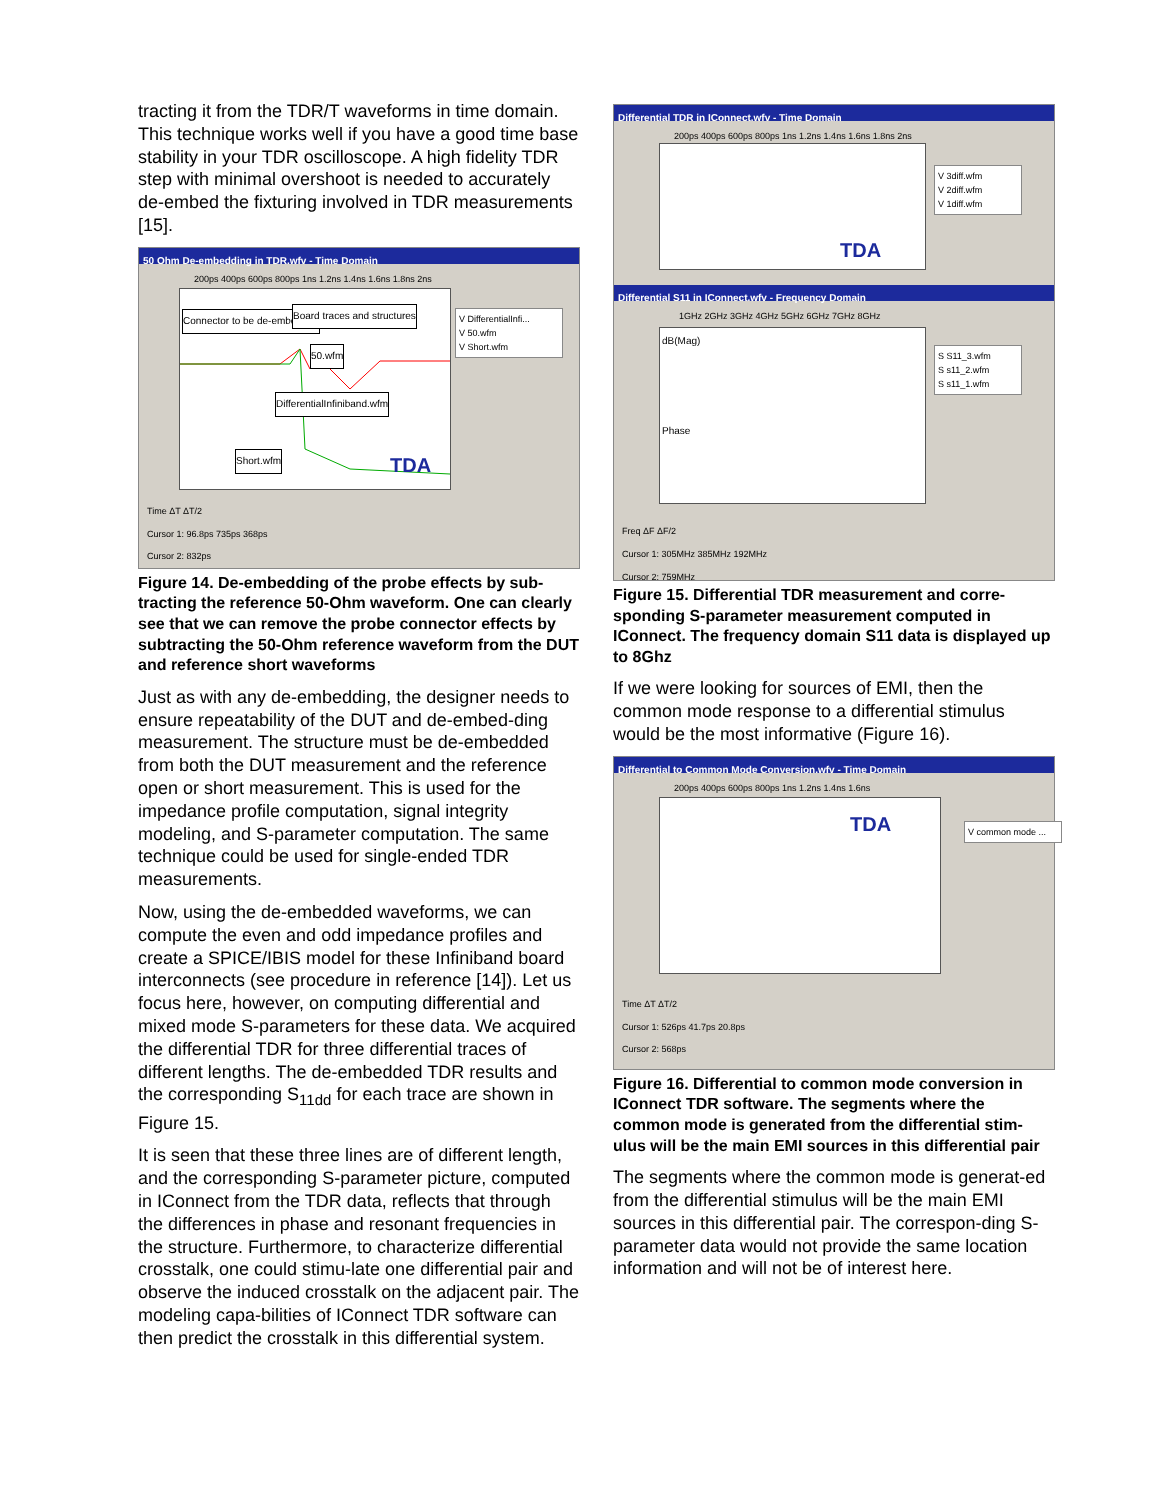tracting it from the TDR/T waveforms in time domain. This technique works well if you have a good time base stability in your TDR oscilloscope. A high fidelity TDR step with minimal overshoot is needed to accurately de-embed the fixturing involved in TDR measurements [15].
50 Ohm De-embedding in TDR.wfv - Time Domain
200ps 400ps 600ps 800ps 1ns 1.2ns 1.4ns 1.6ns 1.8ns 2ns
Connector to be de-embedded Board traces and structures
50.wfm
DifferentialInfiniband.wfm
Short.wfm TDA
V DifferentialInfi...
V 50.wfm
V Short.wfm
Time ΔT ΔT/2
Cursor 1: 96.8ps 735ps 368ps
Cursor 2: 832ps
Figure 14. De-embedding of the probe effects by sub-tracting the reference 50-Ohm waveform. One can clearly see that we can remove the probe connector effects by subtracting the 50-Ohm reference waveform from the DUT and reference short waveforms
Just as with any de-embedding, the designer needs to ensure repeatability of the DUT and de-embed-ding measurement. The structure must be de-embedded from both the DUT measurement and the reference open or short measurement. This is used for the impedance profile computation, signal integrity modeling, and S-parameter computation. The same technique could be used for single-ended TDR measurements.
Now, using the de-embedded waveforms, we can compute the even and odd impedance profiles and create a SPICE/IBIS model for these Infiniband board interconnects (see procedure in reference [14]). Let us focus here, however, on computing differential and mixed mode S-parameters for these data. We acquired the differential TDR for three differential traces of different lengths. The de-embedded TDR results and the corresponding S<sub>11dd</sub> for each trace are shown in Figure 15.
It is seen that these three lines are of different length, and the corresponding S-parameter picture, computed in IConnect from the TDR data, reflects that through the differences in phase and resonant frequencies in the structure. Furthermore, to characterize differential crosstalk, one could stimu-late one differential pair and observe the induced crosstalk on the adjacent pair. The modeling capa-bilities of IConnect TDR software can then predict the crosstalk in this differential system.
Differential TDR in IConnect.wfv - Time Domain
200ps 400ps 600ps 800ps 1ns 1.2ns 1.4ns 1.6ns 1.8ns 2ns
TDA
V 3diff.wfm
V 2diff.wfm
V 1diff.wfm
Differential S11 in IConnect.wfv - Frequency Domain
1GHz 2GHz 3GHz 4GHz 5GHz 6GHz 7GHz 8GHz
dB(Mag)
Phase
S S11_3.wfm
S s11_2.wfm
S s11_1.wfm
Freq ΔF ΔF/2
Cursor 1: 305MHz 385MHz 192MHz
Cursor 2: 759MHz
Figure 15. Differential TDR measurement and corre-sponding S-parameter measurement computed in IConnect. The frequency domain S11 data is displayed up to 8Ghz
If we were looking for sources of EMI, then the common mode response to a differential stimulus would be the most informative (Figure 16).
Differential to Common Mode Conversion.wfv - Time Domain
200ps 400ps 600ps 800ps 1ns 1.2ns 1.4ns 1.6ns
TDA
V common mode ...
Time ΔT ΔT/2
Cursor 1: 526ps 41.7ps 20.8ps
Cursor 2: 568ps
Figure 16. Differential to common mode conversion in IConnect TDR software. The segments where the common mode is generated from the differential stim-ulus will be the main EMI sources in this differential pair
The segments where the common mode is generat-ed from the differential stimulus will be the main EMI sources in this differential pair. The correspon-ding S-parameter data would not provide the same location information and will not be of interest here.